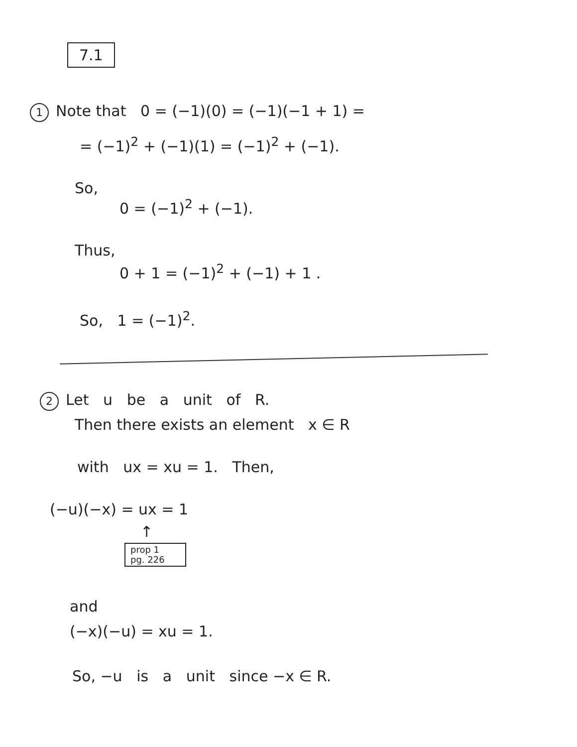7.1
1 Note that 0 = (−1)(0) = (−1)(−1 + 1) =
= (−1)<sup>2</sup> + (−1)(1) = (−1)<sup>2</sup> + (−1).
So,
0 = (−1)<sup>2</sup> + (−1).
Thus,
0 + 1 = (−1)<sup>2</sup> + (−1) + 1 .
So, 1 = (−1)<sup>2</sup>.
2 Let u be a unit of R.
Then there exists an element x ∈ R
with ux = xu = 1. Then,
(−u)(−x) = ux = 1
↑
prop 1
pg. 226
and
(−x)(−u) = xu = 1.
So, −u is a unit since −x ∈ R.